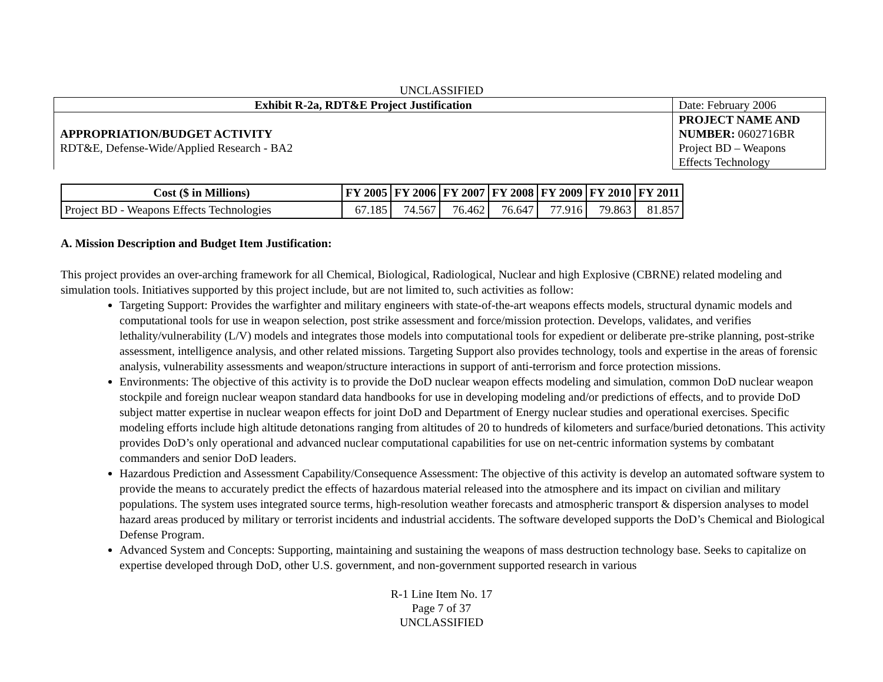UNCLASSIFIED
| Exhibit R-2a, RDT&E Project Justification | Date: February 2006 |
| APPROPRIATION/BUDGET ACTIVITY RDT&E, Defense-Wide/Applied Research - BA2 | PROJECT NAME AND NUMBER: 0602716BR Project BD – Weapons Effects Technology |
| Cost ($ in Millions) | FY 2005 | FY 2006 | FY 2007 | FY 2008 | FY 2009 | FY 2010 | FY 2011 |
| --- | --- | --- | --- | --- | --- | --- | --- |
| Project BD - Weapons Effects Technologies | 67.185 | 74.567 | 76.462 | 76.647 | 77.916 | 79.863 | 81.857 |
A. Mission Description and Budget Item Justification:
This project provides an over-arching framework for all Chemical, Biological, Radiological, Nuclear and high Explosive (CBRNE) related modeling and simulation tools. Initiatives supported by this project include, but are not limited to, such activities as follow:
Targeting Support: Provides the warfighter and military engineers with state-of-the-art weapons effects models, structural dynamic models and computational tools for use in weapon selection, post strike assessment and force/mission protection. Develops, validates, and verifies lethality/vulnerability (L/V) models and integrates those models into computational tools for expedient or deliberate pre-strike planning, post-strike assessment, intelligence analysis, and other related missions. Targeting Support also provides technology, tools and expertise in the areas of forensic analysis, vulnerability assessments and weapon/structure interactions in support of anti-terrorism and force protection missions.
Environments: The objective of this activity is to provide the DoD nuclear weapon effects modeling and simulation, common DoD nuclear weapon stockpile and foreign nuclear weapon standard data handbooks for use in developing modeling and/or predictions of effects, and to provide DoD subject matter expertise in nuclear weapon effects for joint DoD and Department of Energy nuclear studies and operational exercises. Specific modeling efforts include high altitude detonations ranging from altitudes of 20 to hundreds of kilometers and surface/buried detonations. This activity provides DoD’s only operational and advanced nuclear computational capabilities for use on net-centric information systems by combatant commanders and senior DoD leaders.
Hazardous Prediction and Assessment Capability/Consequence Assessment: The objective of this activity is develop an automated software system to provide the means to accurately predict the effects of hazardous material released into the atmosphere and its impact on civilian and military populations. The system uses integrated source terms, high-resolution weather forecasts and atmospheric transport & dispersion analyses to model hazard areas produced by military or terrorist incidents and industrial accidents. The software developed supports the DoD’s Chemical and Biological Defense Program.
Advanced System and Concepts: Supporting, maintaining and sustaining the weapons of mass destruction technology base. Seeks to capitalize on expertise developed through DoD, other U.S. government, and non-government supported research in various
R-1 Line Item No. 17
Page 7 of 37
UNCLASSIFIED